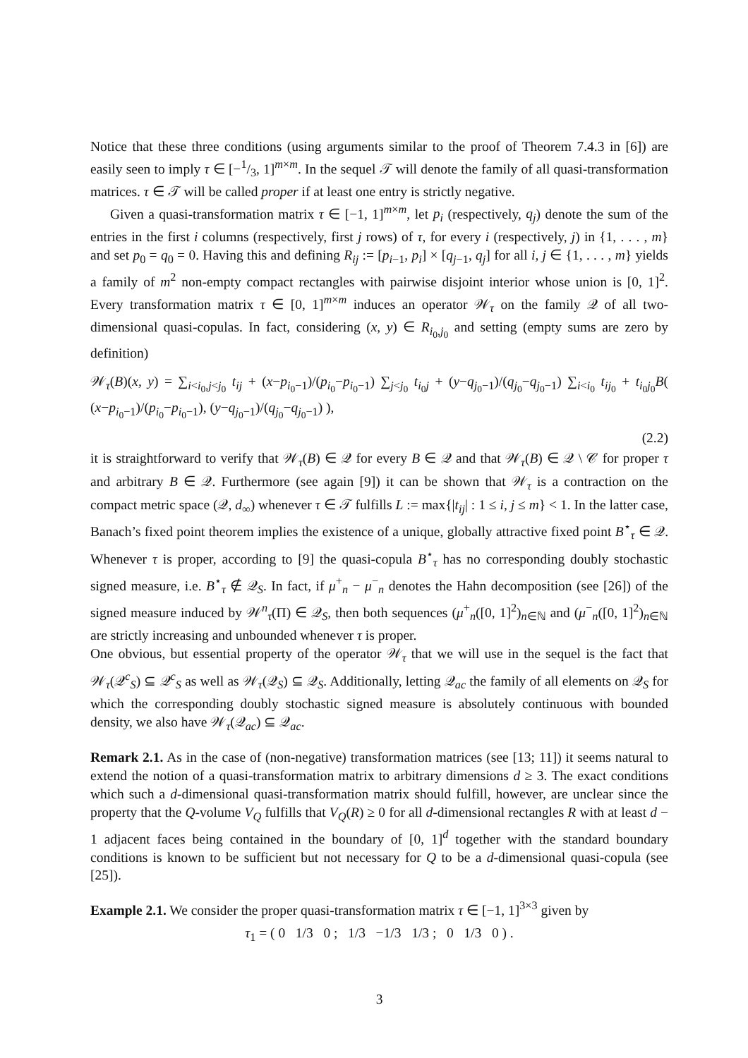Notice that these three conditions (using arguments similar to the proof of Theorem 7.4.3 in [6]) are easily seen to imply τ ∈ [−1/3, 1]<sup>m×m</sup>. In the sequel 𝒯 will denote the family of all quasi-transformation matrices. τ ∈ 𝒯 will be called proper if at least one entry is strictly negative.
Given a quasi-transformation matrix τ ∈ [−1, 1]<sup>m×m</sup>, let p<sub>i</sub> (respectively, q<sub>j</sub>) denote the sum of the entries in the first i columns (respectively, first j rows) of τ, for every i (respectively, j) in {1, . . . , m} and set p<sub>0</sub> = q<sub>0</sub> = 0. Having this and defining R<sub>ij</sub> := [p<sub>i−1</sub>, p<sub>i</sub>] × [q<sub>j−1</sub>, q<sub>j</sub>] for all i, j ∈ {1, . . . , m} yields a family of m<sup>2</sup> non-empty compact rectangles with pairwise disjoint interior whose union is [0, 1]<sup>2</sup>. Every transformation matrix τ ∈ [0, 1]<sup>m×m</sup> induces an operator 𝒲<sub>τ</sub> on the family 𝒬 of all two-dimensional quasi-copulas. In fact, considering (x, y) ∈ R<sub>i<sub>0</sub>,j<sub>0</sub></sub> and setting (empty sums are zero by definition)
𝒲<sub>τ</sub>(B)(x, y) = ∑<sub>i<i<sub>0</sub>,j<j<sub>0</sub></sub> t<sub>ij</sub> + (x−p<sub>i<sub>0</sub>−1</sub>)/(p<sub>i<sub>0</sub></sub>−p<sub>i<sub>0</sub>−1</sub>) ∑<sub>j<j<sub>0</sub></sub> t<sub>i<sub>0</sub>j</sub> + (y−q<sub>j<sub>0</sub>−1</sub>)/(q<sub>j<sub>0</sub></sub>−q<sub>j<sub>0</sub>−1</sub>) ∑<sub>i<i<sub>0</sub></sub> t<sub>ij<sub>0</sub></sub> + t<sub>i<sub>0</sub>j<sub>0</sub></sub>B( (x−p<sub>i<sub>0</sub>−1</sub>)/(p<sub>i<sub>0</sub></sub>−p<sub>i<sub>0</sub>−1</sub>), (y−q<sub>j<sub>0</sub>−1</sub>)/(q<sub>j<sub>0</sub></sub>−q<sub>j<sub>0</sub>−1</sub>) ),
(2.2)
it is straightforward to verify that 𝒲<sub>τ</sub>(B) ∈ 𝒬 for every B ∈ 𝒬 and that 𝒲<sub>τ</sub>(B) ∈ 𝒬 \ 𝒞 for proper τ and arbitrary B ∈ 𝒬. Furthermore (see again [9]) it can be shown that 𝒲<sub>τ</sub> is a contraction on the compact metric space (𝒬, d<sub>∞</sub>) whenever τ ∈ 𝒯 fulfills L := max{|t<sub>ij</sub>| : 1 ≤ i, j ≤ m} < 1. In the latter case, Banach’s fixed point theorem implies the existence of a unique, globally attractive fixed point B<sup>⋆</sup><sub>τ</sub> ∈ 𝒬. Whenever τ is proper, according to [9] the quasi-copula B<sup>⋆</sup><sub>τ</sub> has no corresponding doubly stochastic signed measure, i.e. B<sup>⋆</sup><sub>τ</sub> ∉ 𝒬<sub>S</sub>. In fact, if μ<sup>+</sup><sub>n</sub> − μ<sup>−</sup><sub>n</sub> denotes the Hahn decomposition (see [26]) of the signed measure induced by 𝒲<sup>n</sup><sub>τ</sub>(Π) ∈ 𝒬<sub>S</sub>, then both sequences (μ<sup>+</sup><sub>n</sub>([0, 1]<sup>2</sup>)<sub>n∈ℕ</sub> and (μ<sup>−</sup><sub>n</sub>([0, 1]<sup>2</sup>)<sub>n∈ℕ</sub> are strictly increasing and unbounded whenever τ is proper.
One obvious, but essential property of the operator 𝒲<sub>τ</sub> that we will use in the sequel is the fact that 𝒲<sub>τ</sub>(𝒬<sup>c</sup><sub>S</sub>) ⊆ 𝒬<sup>c</sup><sub>S</sub> as well as 𝒲<sub>τ</sub>(𝒬<sub>S</sub>) ⊆ 𝒬<sub>S</sub>. Additionally, letting 𝒬<sub>ac</sub> the family of all elements on 𝒬<sub>S</sub> for which the corresponding doubly stochastic signed measure is absolutely continuous with bounded density, we also have 𝒲<sub>τ</sub>(𝒬<sub>ac</sub>) ⊆ 𝒬<sub>ac</sub>.
Remark 2.1. As in the case of (non-negative) transformation matrices (see [13; 11]) it seems natural to extend the notion of a quasi-transformation matrix to arbitrary dimensions d ≥ 3. The exact conditions which such a d-dimensional quasi-transformation matrix should fulfill, however, are unclear since the property that the Q-volume V<sub>Q</sub> fulfills that V<sub>Q</sub>(R) ≥ 0 for all d-dimensional rectangles R with at least d − 1 adjacent faces being contained in the boundary of [0, 1]<sup>d</sup> together with the standard boundary conditions is known to be sufficient but not necessary for Q to be a d-dimensional quasi-copula (see [25]).
Example 2.1. We consider the proper quasi-transformation matrix τ ∈ [−1, 1]<sup>3×3</sup> given by
τ<sub>1</sub> = ( 0 1/3 0 ; 1/3 −1/3 1/3 ; 0 1/3 0 ) .
3